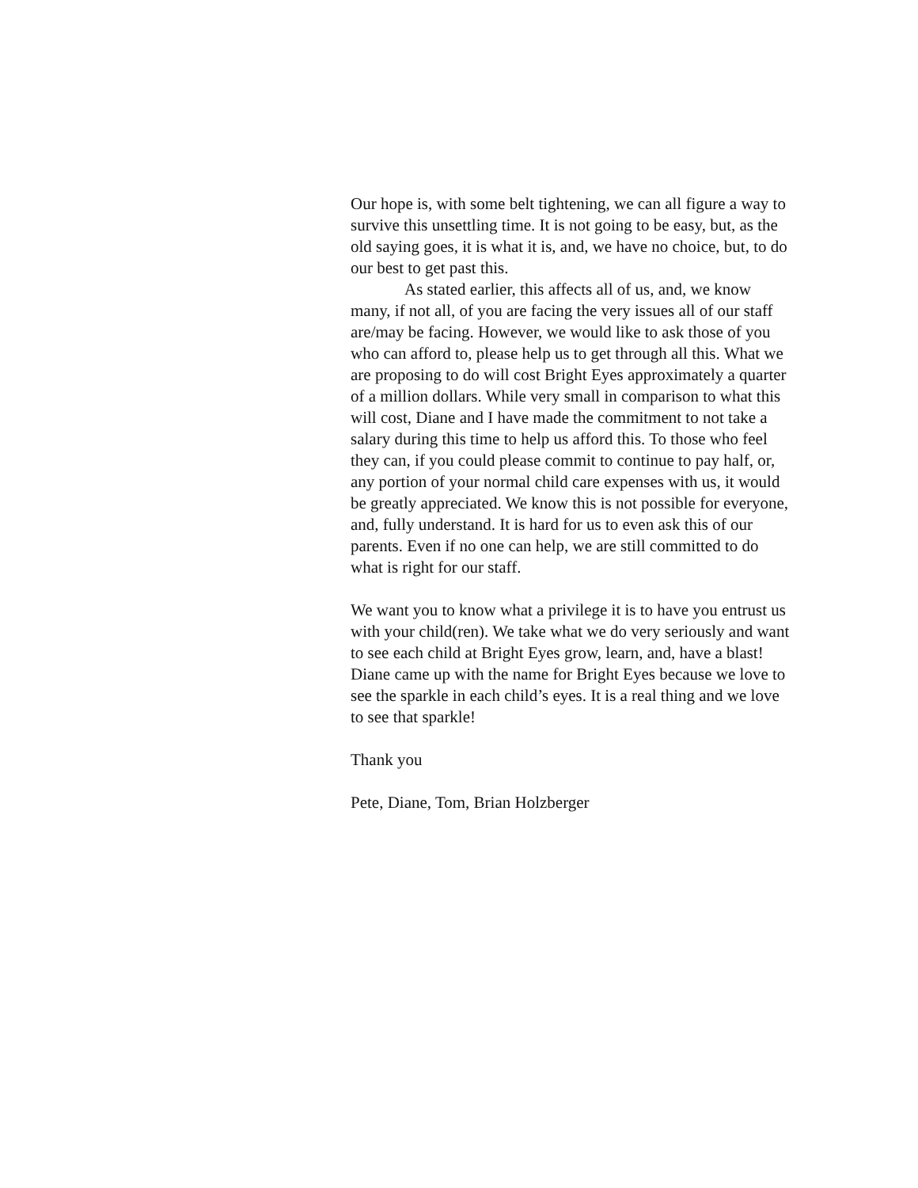Our hope is, with some belt tightening, we can all figure a way to survive this unsettling time. It is not going to be easy, but, as the old saying goes, it is what it is, and, we have no choice, but, to do our best to get past this.
As stated earlier, this affects all of us, and, we know many, if not all, of you are facing the very issues all of our staff are/may be facing. However, we would like to ask those of you who can afford to, please help us to get through all this. What we are proposing to do will cost Bright Eyes approximately a quarter of a million dollars. While very small in comparison to what this will cost, Diane and I have made the commitment to not take a salary during this time to help us afford this. To those who feel they can, if you could please commit to continue to pay half, or, any portion of your normal child care expenses with us, it would be greatly appreciated. We know this is not possible for everyone, and, fully understand. It is hard for us to even ask this of our parents. Even if no one can help, we are still committed to do what is right for our staff.
We want you to know what a privilege it is to have you entrust us with your child(ren). We take what we do very seriously and want to see each child at Bright Eyes grow, learn, and, have a blast! Diane came up with the name for Bright Eyes because we love to see the sparkle in each child’s eyes. It is a real thing and we love to see that sparkle!
Thank you
Pete, Diane, Tom, Brian Holzberger